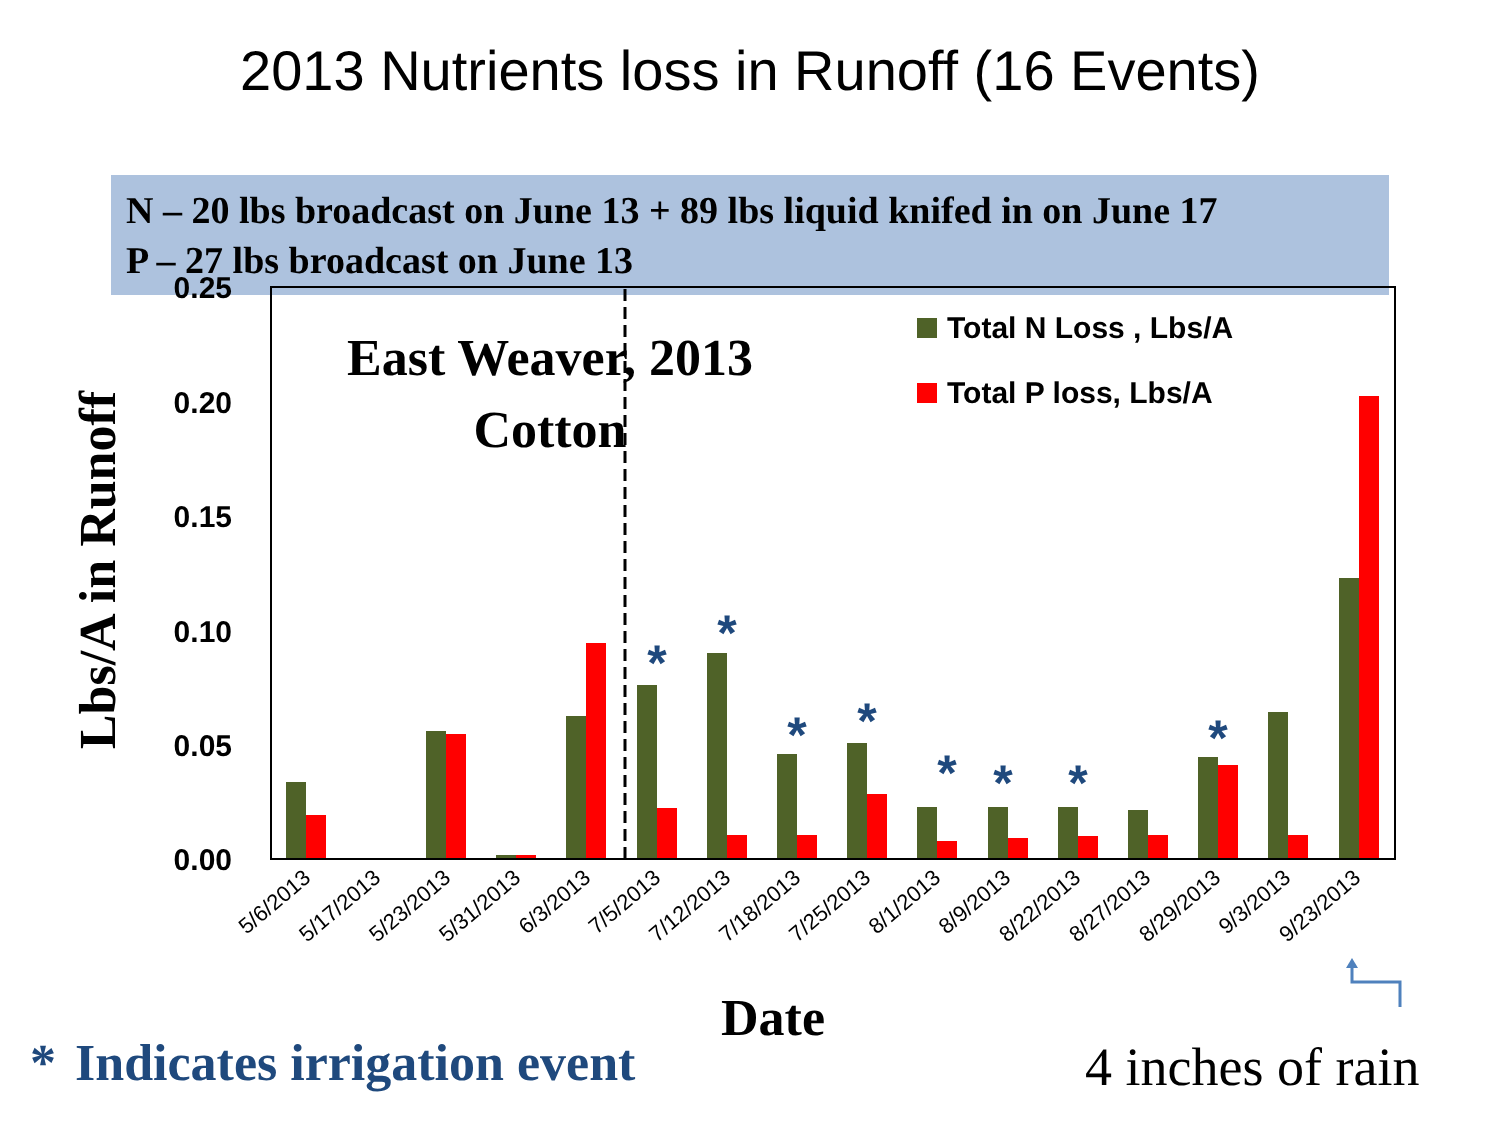2013 Nutrients loss in Runoff (16 Events)
N – 20 lbs broadcast on June 13 + 89 lbs liquid knifed in on June 17
P – 27 lbs broadcast on June 13
0.25
0.20
0.15
0.10
0.05
0.00
Lbs/A in Runoff
East Weaver, 2013
Cotton
Total N Loss , Lbs/A
Total P loss, Lbs/A
*
*
*
*
*
*
*
*
5/6/2013
5/17/2013
5/23/2013
5/31/2013
6/3/2013
7/5/2013
7/12/2013
7/18/2013
7/25/2013
8/1/2013
8/9/2013
8/22/2013
8/27/2013
8/29/2013
9/3/2013
9/23/2013
Date
* Indicates irrigation event
4 inches of rain